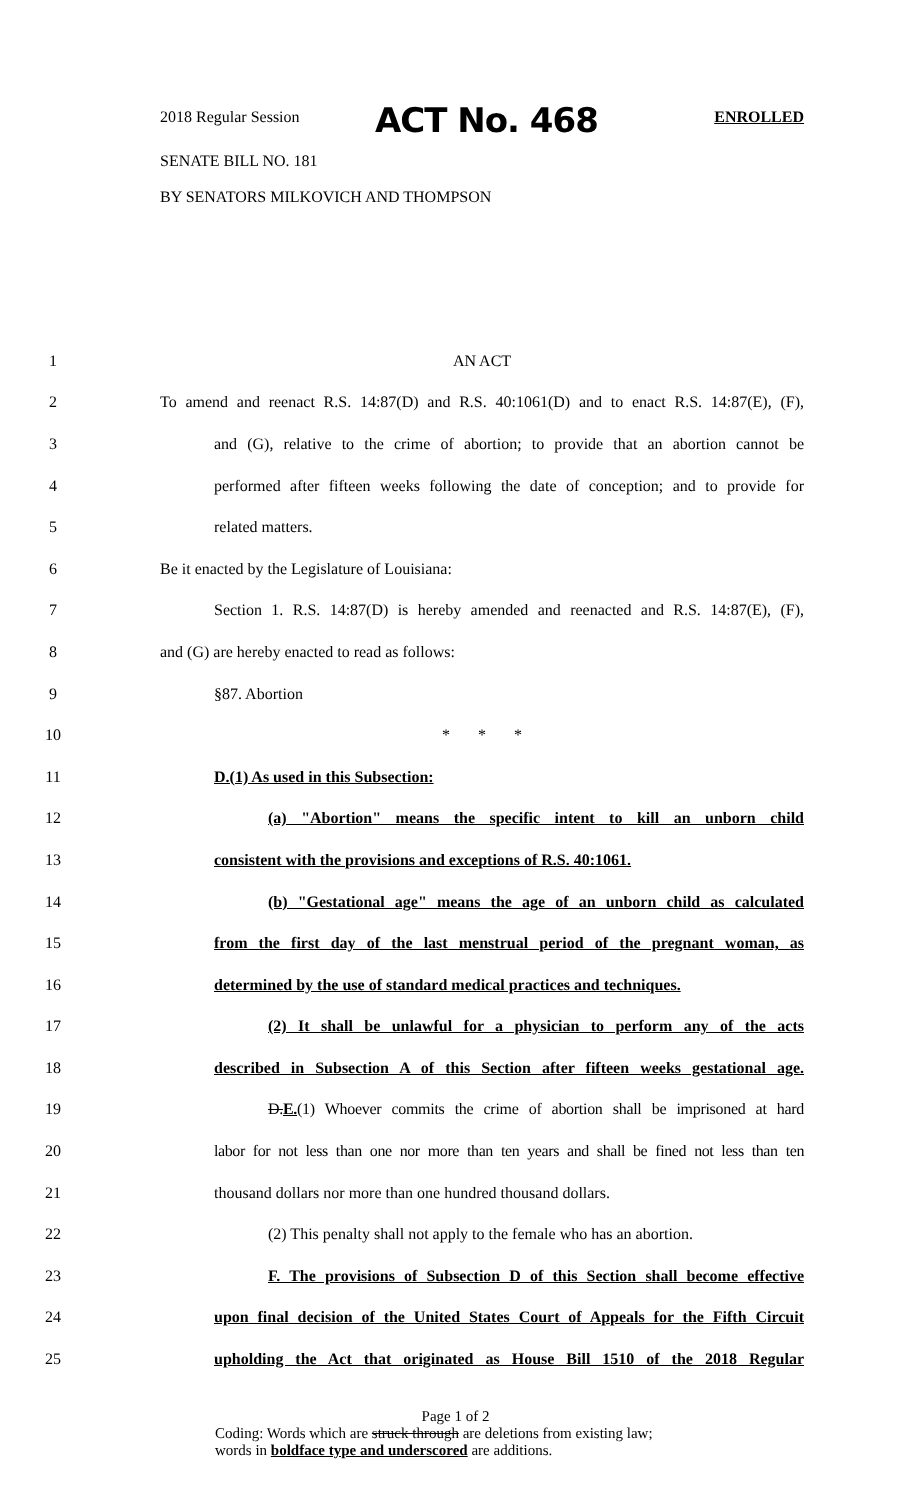2018 Regular Session ACT No. 468 ENROLLED
SENATE BILL NO. 181
BY SENATORS MILKOVICH AND THOMPSON
1 AN ACT
2 To amend and reenact R.S. 14:87(D) and R.S. 40:1061(D) and to enact R.S. 14:87(E), (F),
3 and (G), relative to the crime of abortion; to provide that an abortion cannot be
4 performed after fifteen weeks following the date of conception; and to provide for
5 related matters.
6 Be it enacted by the Legislature of Louisiana:
7 Section 1. R.S. 14:87(D) is hereby amended and reenacted and R.S. 14:87(E), (F),
8 and (G) are hereby enacted to read as follows:
9 §87. Abortion
10 * * *
11 D.(1) As used in this Subsection:
12 (a) "Abortion" means the specific intent to kill an unborn child
13 consistent with the provisions and exceptions of R.S. 40:1061.
14 (b) "Gestational age" means the age of an unborn child as calculated
15 from the first day of the last menstrual period of the pregnant woman, as
16 determined by the use of standard medical practices and techniques.
17 (2) It shall be unlawful for a physician to perform any of the acts
18 described in Subsection A of this Section after fifteen weeks gestational age.
19 D.E.(1) Whoever commits the crime of abortion shall be imprisoned at hard
20 labor for not less than one nor more than ten years and shall be fined not less than ten
21 thousand dollars nor more than one hundred thousand dollars.
22 (2) This penalty shall not apply to the female who has an abortion.
23 F. The provisions of Subsection D of this Section shall become effective
24 upon final decision of the United States Court of Appeals for the Fifth Circuit
25 upholding the Act that originated as House Bill 1510 of the 2018 Regular
Page 1 of 2
Coding: Words which are struck through are deletions from existing law;
words in boldface type and underscored are additions.